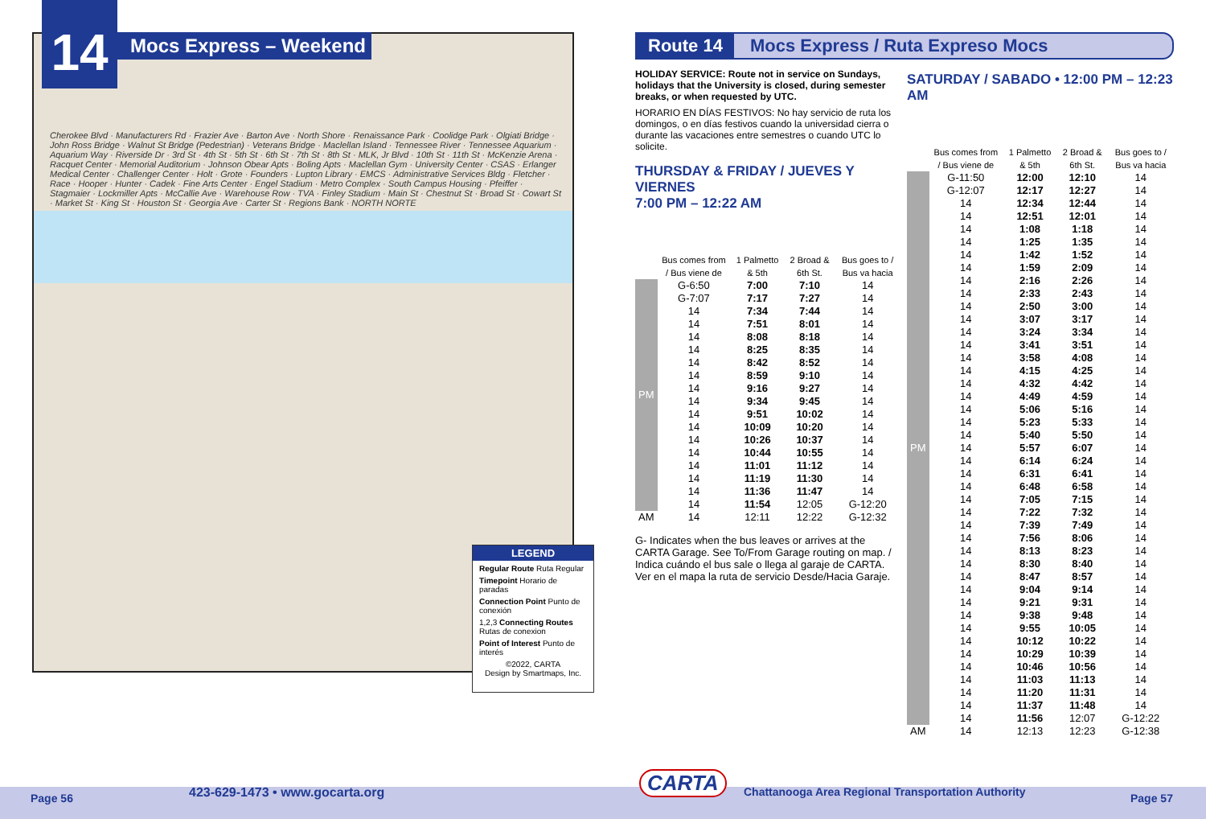Cherokee Blvd · Manufacturers Rd · Frazier Ave · Barton Ave · North Shore · Renaissance Park · Coolidge Park · Olgiati Bridge · John Ross Bridge · Walnut St Bridge (Pedestrian) · Veterans Bridge · Maclellan Island · Tennessee River · Tennessee Aquarium · Aquarium Way · Riverside Dr · 3rd St · 4th St · 5th St · 6th St · 7th St · 8th St · MLK, Jr Blvd · 10th St · 11th St · McKenzie Arena · Racquet Center · Memorial Auditorium · Johnson Obear Apts · Boling Apts · Maclellan Gym · University Center · CSAS · Erlanger Medical Center · Challenger Center · Holt · Grote · Founders · Lupton Library · EMCS · Administrative Services Bldg · Fletcher · Race · Hooper · Hunter · Cadek · Fine Arts Center · Engel Stadium · Metro Complex · South Campus Housing · Pfeiffer · Stagmaier · Lockmiller Apts · McCallie Ave · Warehouse Row · TVA · Finley Stadium · Main St · Chestnut St · Broad St · Cowart St · Market St · King St · Houston St · Georgia Ave · Carter St · Regions Bank · NORTH NORTE
LEGEND
Regular Route Ruta Regular
Timepoint Horario de paradas
Connection Point Punto de conexión
1,2,3 Connecting Routes Rutas de conexion
Point of Interest Punto de interés
©2022, CARTA
Design by Smartmaps, Inc.
14
Mocs Express – Weekend
Route 14 Mocs Express / Ruta Expreso Mocs
HOLIDAY SERVICE: Route not in service on Sundays, holidays that the University is closed, during semester breaks, or when requested by UTC.
HORARIO EN DÍAS FESTIVOS: No hay servicio de ruta los domingos, o en días festivos cuando la universidad cierra o durante las vacaciones entre semestres o cuando UTC lo solicite.
THURSDAY & FRIDAY / JUEVES Y VIERNES
7:00 PM – 12:22 AM
| | Bus comes from / Bus viene de | 1 Palmetto & 5th | 2 Broad & 6th St. | Bus goes to / Bus va hacia |
| --- | --- | --- | --- | --- |
| PM | G-6:50 | 7:00 | 7:10 | 14 |
| | G-7:07 | 7:17 | 7:27 | 14 |
| | 14 | 7:34 | 7:44 | 14 |
| | 14 | 7:51 | 8:01 | 14 |
| | 14 | 8:08 | 8:18 | 14 |
| | 14 | 8:25 | 8:35 | 14 |
| | 14 | 8:42 | 8:52 | 14 |
| | 14 | 8:59 | 9:10 | 14 |
| | 14 | 9:16 | 9:27 | 14 |
| | 14 | 9:34 | 9:45 | 14 |
| | 14 | 9:51 | 10:02 | 14 |
| | 14 | 10:09 | 10:20 | 14 |
| | 14 | 10:26 | 10:37 | 14 |
| | 14 | 10:44 | 10:55 | 14 |
| | 14 | 11:01 | 11:12 | 14 |
| | 14 | 11:19 | 11:30 | 14 |
| | 14 | 11:36 | 11:47 | 14 |
| | 14 | 11:54 | 12:05 | G-12:20 |
| AM | 14 | 12:11 | 12:22 | G-12:32 |
G- Indicates when the bus leaves or arrives at the CARTA Garage. See To/From Garage routing on map. / Indica cuándo el bus sale o llega al garaje de CARTA. Ver en el mapa la ruta de servicio Desde/Hacia Garaje.
SATURDAY / SABADO • 12:00 PM – 12:23 AM
| | Bus comes from / Bus viene de | 1 Palmetto & 5th | 2 Broad & 6th St. | Bus goes to / Bus va hacia |
| --- | --- | --- | --- | --- |
| PM | G-11:50 | 12:00 | 12:10 | 14 |
| | G-12:07 | 12:17 | 12:27 | 14 |
| | 14 | 12:34 | 12:44 | 14 |
| | 14 | 12:51 | 12:01 | 14 |
| | 14 | 1:08 | 1:18 | 14 |
| | 14 | 1:25 | 1:35 | 14 |
| | 14 | 1:42 | 1:52 | 14 |
| | 14 | 1:59 | 2:09 | 14 |
| | 14 | 2:16 | 2:26 | 14 |
| | 14 | 2:33 | 2:43 | 14 |
| | 14 | 2:50 | 3:00 | 14 |
| | 14 | 3:07 | 3:17 | 14 |
| | 14 | 3:24 | 3:34 | 14 |
| | 14 | 3:41 | 3:51 | 14 |
| | 14 | 3:58 | 4:08 | 14 |
| | 14 | 4:15 | 4:25 | 14 |
| | 14 | 4:32 | 4:42 | 14 |
| | 14 | 4:49 | 4:59 | 14 |
| | 14 | 5:06 | 5:16 | 14 |
| | 14 | 5:23 | 5:33 | 14 |
| | 14 | 5:40 | 5:50 | 14 |
| | 14 | 5:57 | 6:07 | 14 |
| | 14 | 6:14 | 6:24 | 14 |
| | 14 | 6:31 | 6:41 | 14 |
| | 14 | 6:48 | 6:58 | 14 |
| | 14 | 7:05 | 7:15 | 14 |
| | 14 | 7:22 | 7:32 | 14 |
| | 14 | 7:39 | 7:49 | 14 |
| | 14 | 7:56 | 8:06 | 14 |
| | 14 | 8:13 | 8:23 | 14 |
| | 14 | 8:30 | 8:40 | 14 |
| | 14 | 8:47 | 8:57 | 14 |
| | 14 | 9:04 | 9:14 | 14 |
| | 14 | 9:21 | 9:31 | 14 |
| | 14 | 9:38 | 9:48 | 14 |
| | 14 | 9:55 | 10:05 | 14 |
| | 14 | 10:12 | 10:22 | 14 |
| | 14 | 10:29 | 10:39 | 14 |
| | 14 | 10:46 | 10:56 | 14 |
| | 14 | 11:03 | 11:13 | 14 |
| | 14 | 11:20 | 11:31 | 14 |
| | 14 | 11:37 | 11:48 | 14 |
| | 14 | 11:56 | 12:07 | G-12:22 |
| AM | 14 | 12:13 | 12:23 | G-12:38 |
Page 56 423-629-1473 • www.gocarta.org CARTA Chattanooga Area Regional Transportation Authority Page 57